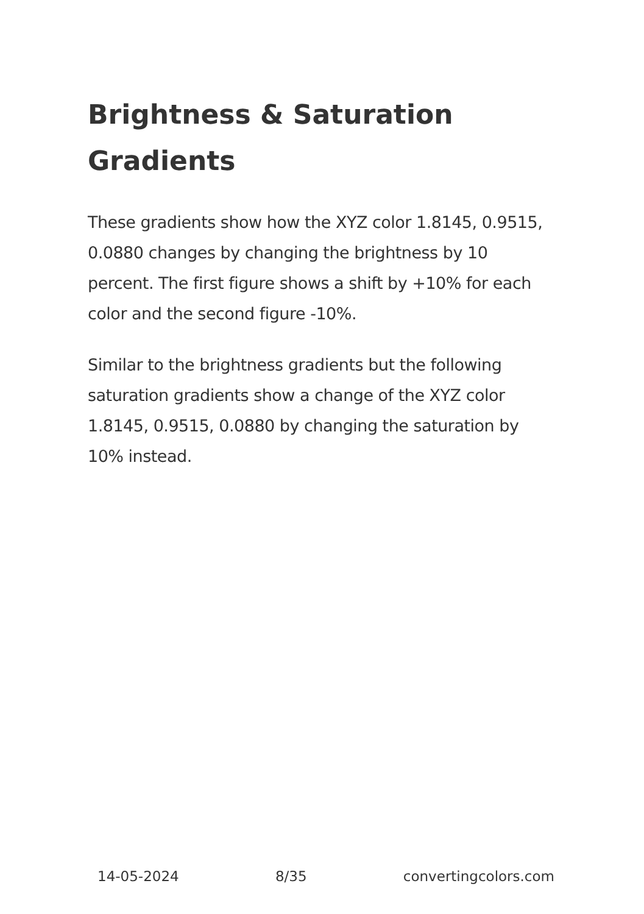Brightness & Saturation Gradients
These gradients show how the XYZ color 1.8145, 0.9515, 0.0880 changes by changing the brightness by 10 percent. The first figure shows a shift by +10% for each color and the second figure -10%.
Similar to the brightness gradients but the following saturation gradients show a change of the XYZ color 1.8145, 0.9515, 0.0880 by changing the saturation by 10% instead.
14-05-2024 8/35 convertingcolors.com